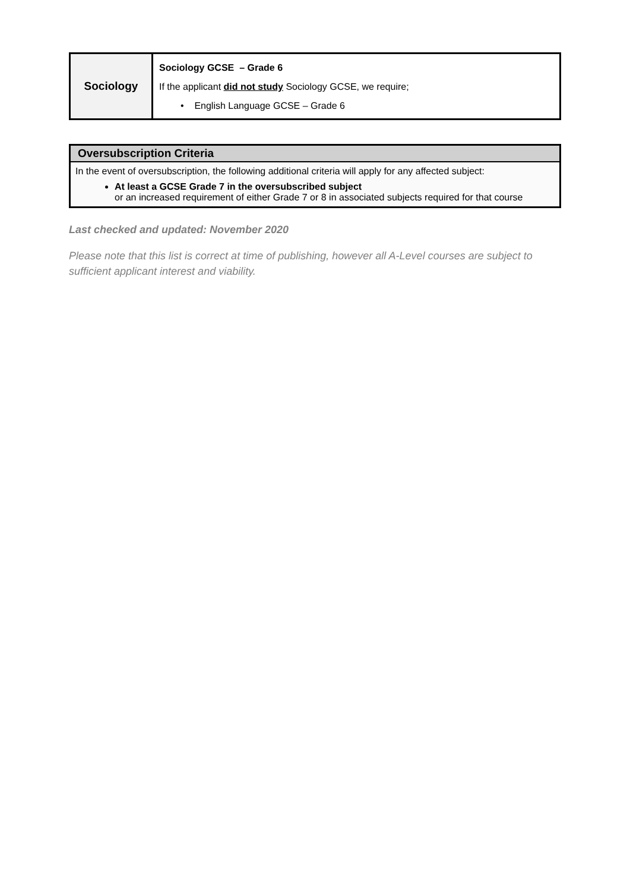| Sociology | Sociology GCSE – Grade 6 If the applicant did not study Sociology GCSE, we require; • English Language GCSE – Grade 6 |
Oversubscription Criteria
In the event of oversubscription, the following additional criteria will apply for any affected subject:
At least a GCSE Grade 7 in the oversubscribed subject
or an increased requirement of either Grade 7 or 8 in associated subjects required for that course
Last checked and updated: November 2020
Please note that this list is correct at time of publishing, however all A-Level courses are subject to sufficient applicant interest and viability.